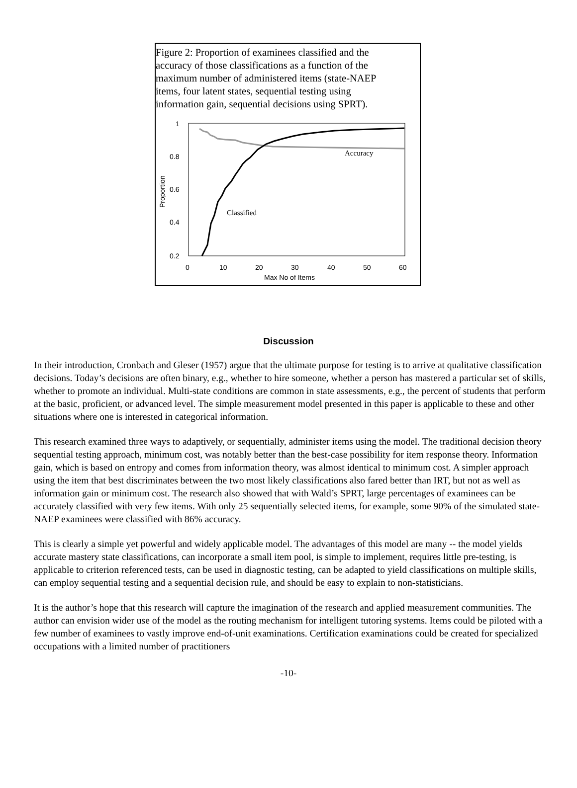Figure 2: Proportion of examinees classified and the accuracy of those classifications as a function of the maximum number of administered items (state-NAEP items, four latent states, sequential testing using information gain, sequential decisions using SPRT).
1
0.8
0.6
0.4
0.2
Proportion
0
10
20
30
40
50
60
Max No of Items
Accuracy
Classified
Discussion
In their introduction, Cronbach and Gleser (1957) argue that the ultimate purpose for testing is to arrive at qualitative classification decisions. Today’s decisions are often binary, e.g., whether to hire someone, whether a person has mastered a particular set of skills, whether to promote an individual. Multi-state conditions are common in state assessments, e.g., the percent of students that perform at the basic, proficient, or advanced level. The simple measurement model presented in this paper is applicable to these and other situations where one is interested in categorical information.
This research examined three ways to adaptively, or sequentially, administer items using the model. The traditional decision theory sequential testing approach, minimum cost, was notably better than the best-case possibility for item response theory. Information gain, which is based on entropy and comes from information theory, was almost identical to minimum cost. A simpler approach using the item that best discriminates between the two most likely classifications also fared better than IRT, but not as well as information gain or minimum cost. The research also showed that with Wald’s SPRT, large percentages of examinees can be accurately classified with very few items. With only 25 sequentially selected items, for example, some 90% of the simulated state-NAEP examinees were classified with 86% accuracy.
This is clearly a simple yet powerful and widely applicable model. The advantages of this model are many -- the model yields accurate mastery state classifications, can incorporate a small item pool, is simple to implement, requires little pre-testing, is applicable to criterion referenced tests, can be used in diagnostic testing, can be adapted to yield classifications on multiple skills, can employ sequential testing and a sequential decision rule, and should be easy to explain to non-statisticians.
It is the author’s hope that this research will capture the imagination of the research and applied measurement communities. The author can envision wider use of the model as the routing mechanism for intelligent tutoring systems. Items could be piloted with a few number of examinees to vastly improve end-of-unit examinations. Certification examinations could be created for specialized occupations with a limited number of practitioners
-10-